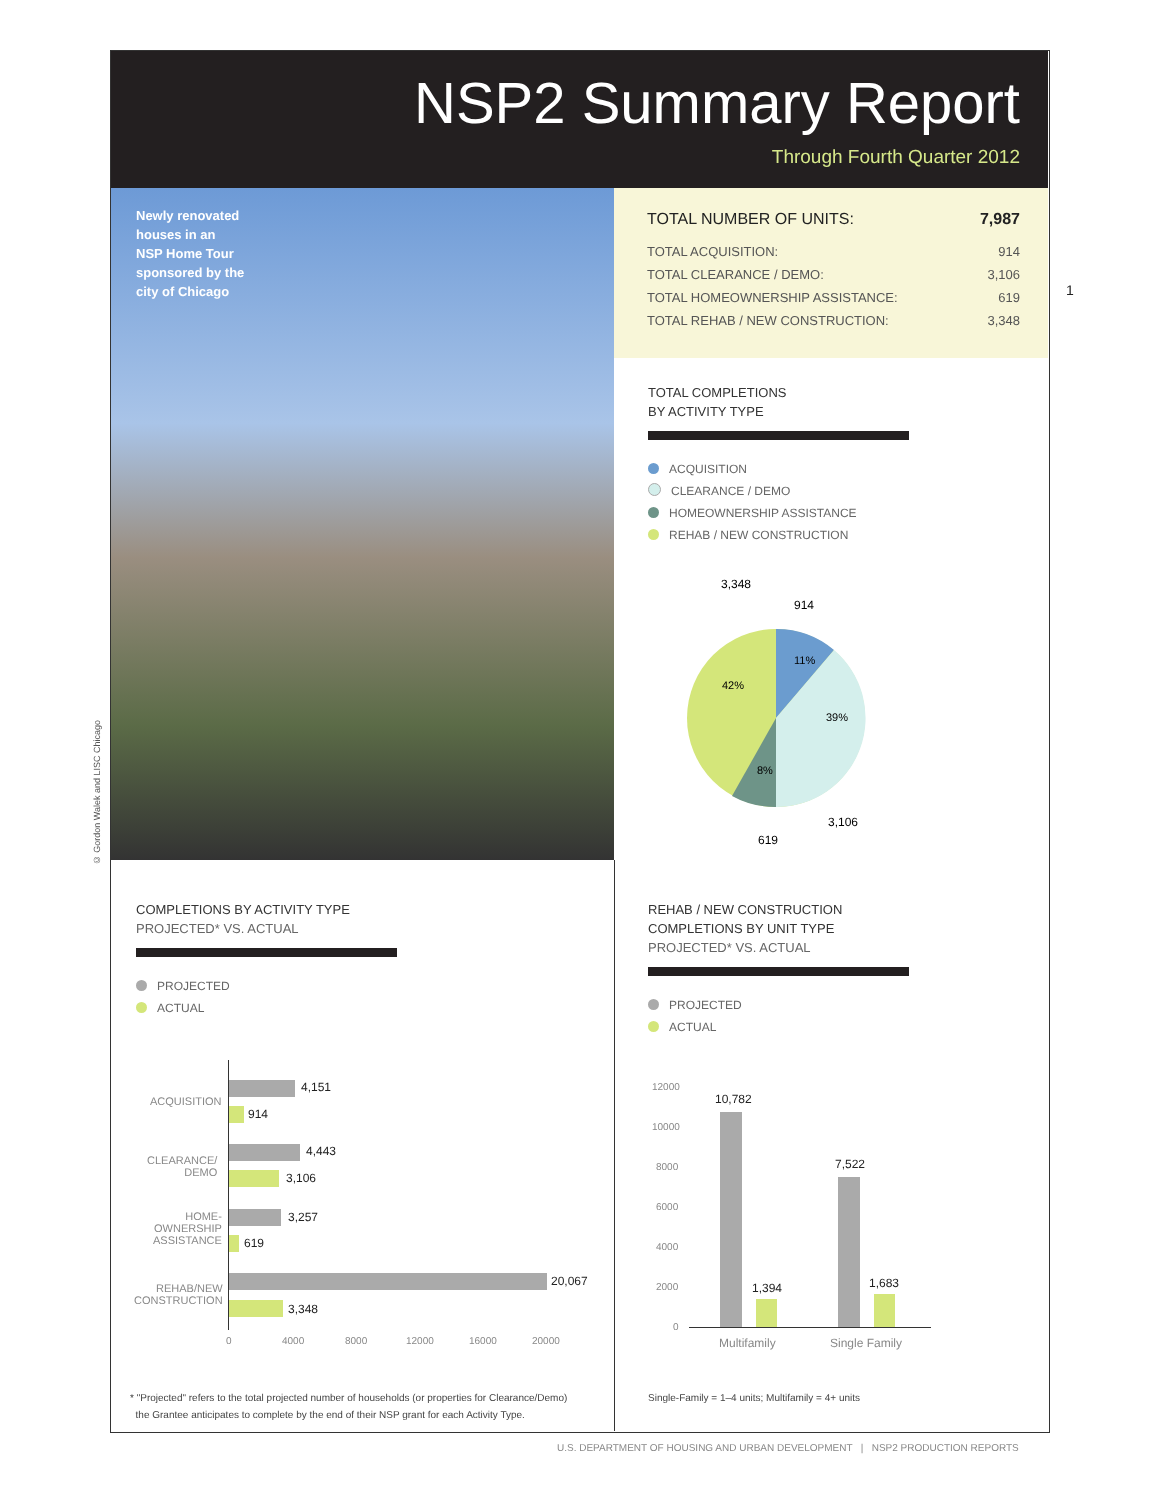NSP2 Summary Report
Through Fourth Quarter 2012
Newly renovated
houses in an
NSP Home Tour
sponsored by the
city of Chicago
© Gordon Walek and LISC Chicago
| TOTAL NUMBER OF UNITS: | 7,987 |
| TOTAL ACQUISITION: | 914 |
| TOTAL CLEARANCE / DEMO: | 3,106 |
| TOTAL HOMEOWNERSHIP ASSISTANCE: | 619 |
| TOTAL REHAB / NEW CONSTRUCTION: | 3,348 |
1
TOTAL COMPLETIONS
BY ACTIVITY TYPE
ACQUISITION
CLEARANCE / DEMO
HOMEOWNERSHIP ASSISTANCE
REHAB / NEW CONSTRUCTION
3,348
914
11%
42%
39%
8%
3,106
619
COMPLETIONS BY ACTIVITY TYPE
PROJECTED* VS. ACTUAL
PROJECTED
ACTUAL
ACQUISITION
CLEARANCE/
DEMO
HOME-
OWNERSHIP
ASSISTANCE
REHAB/NEW
CONSTRUCTION
4,151
914
4,443
3,106
3,257
619
20,067
3,348
0 4000 8000 12000 16000 20000
* "Projected" refers to the total projected number of households (or properties for Clearance/Demo)
the Grantee anticipates to complete by the end of their NSP grant for each Activity Type.
REHAB / NEW CONSTRUCTION
COMPLETIONS BY UNIT TYPE
PROJECTED* VS. ACTUAL
PROJECTED
ACTUAL
12000
10000
8000
6000
4000
2000
0
10,782
1,394
7,522
1,683
Multifamily Single Family
Single-Family = 1–4 units; Multifamily = 4+ units
U.S. DEPARTMENT OF HOUSING AND URBAN DEVELOPMENT | NSP2 PRODUCTION REPORTS